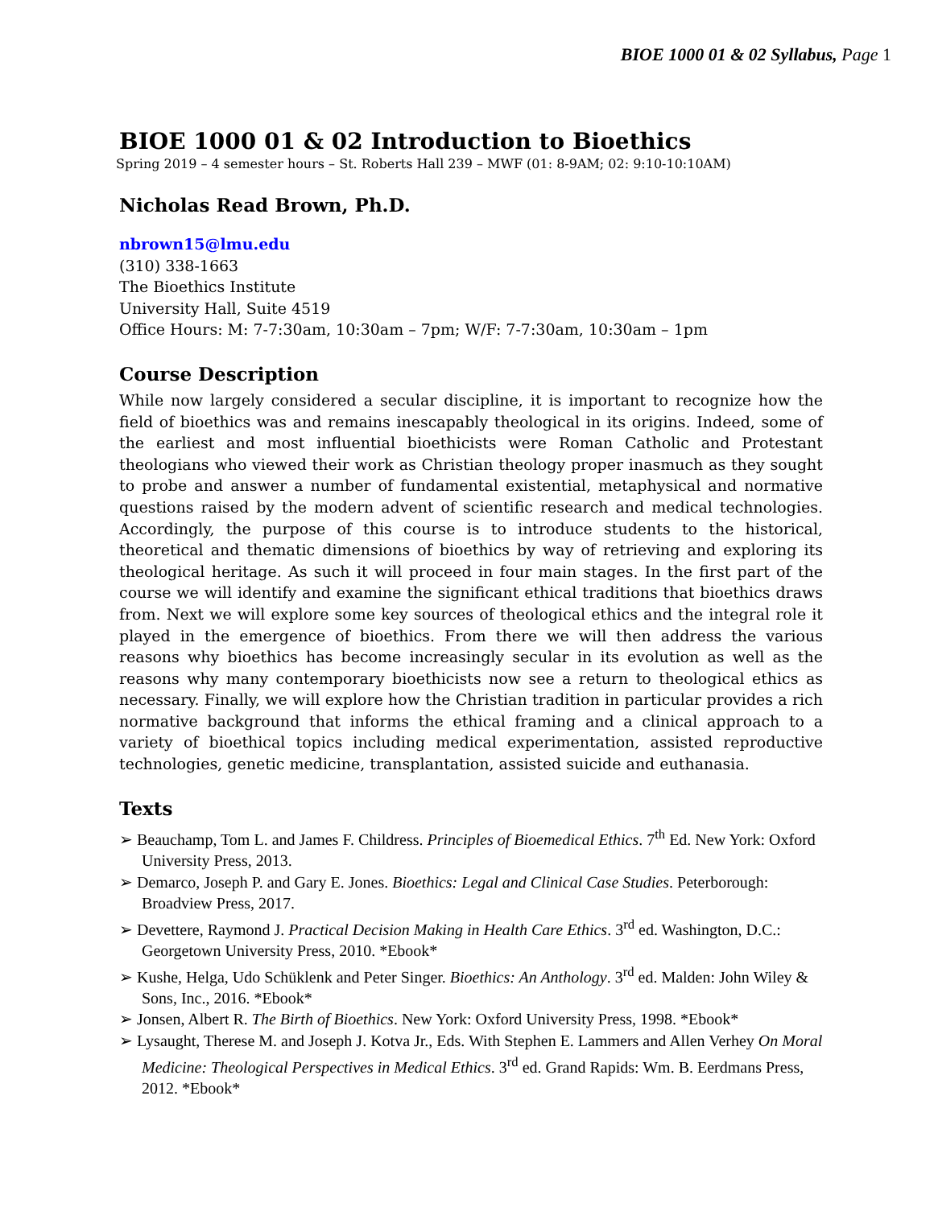BIOE 1000 01 & 02 Syllabus, Page 1
BIOE 1000 01 & 02 Introduction to Bioethics
Spring 2019 – 4 semester hours – St. Roberts Hall 239 – MWF (01: 8-9AM; 02: 9:10-10:10AM)
Nicholas Read Brown, Ph.D.
nbrown15@lmu.edu
(310) 338-1663
The Bioethics Institute
University Hall, Suite 4519
Office Hours: M: 7-7:30am, 10:30am – 7pm; W/F: 7-7:30am, 10:30am – 1pm
Course Description
While now largely considered a secular discipline, it is important to recognize how the field of bioethics was and remains inescapably theological in its origins. Indeed, some of the earliest and most influential bioethicists were Roman Catholic and Protestant theologians who viewed their work as Christian theology proper inasmuch as they sought to probe and answer a number of fundamental existential, metaphysical and normative questions raised by the modern advent of scientific research and medical technologies. Accordingly, the purpose of this course is to introduce students to the historical, theoretical and thematic dimensions of bioethics by way of retrieving and exploring its theological heritage. As such it will proceed in four main stages. In the first part of the course we will identify and examine the significant ethical traditions that bioethics draws from. Next we will explore some key sources of theological ethics and the integral role it played in the emergence of bioethics. From there we will then address the various reasons why bioethics has become increasingly secular in its evolution as well as the reasons why many contemporary bioethicists now see a return to theological ethics as necessary. Finally, we will explore how the Christian tradition in particular provides a rich normative background that informs the ethical framing and a clinical approach to a variety of bioethical topics including medical experimentation, assisted reproductive technologies, genetic medicine, transplantation, assisted suicide and euthanasia.
Texts
➢ Beauchamp, Tom L. and James F. Childress. Principles of Bioemedical Ethics. 7<sup>th</sup> Ed. New York: Oxford University Press, 2013.
➢ Demarco, Joseph P. and Gary E. Jones. Bioethics: Legal and Clinical Case Studies. Peterborough: Broadview Press, 2017.
➢ Devettere, Raymond J. Practical Decision Making in Health Care Ethics. 3<sup>rd</sup> ed. Washington, D.C.: Georgetown University Press, 2010. *Ebook*
➢ Kushe, Helga, Udo Schüklenk and Peter Singer. Bioethics: An Anthology. 3<sup>rd</sup> ed. Malden: John Wiley & Sons, Inc., 2016. *Ebook*
➢ Jonsen, Albert R. The Birth of Bioethics. New York: Oxford University Press, 1998. *Ebook*
➢ Lysaught, Therese M. and Joseph J. Kotva Jr., Eds. With Stephen E. Lammers and Allen Verhey On Moral Medicine: Theological Perspectives in Medical Ethics. 3<sup>rd</sup> ed. Grand Rapids: Wm. B. Eerdmans Press, 2012. *Ebook*